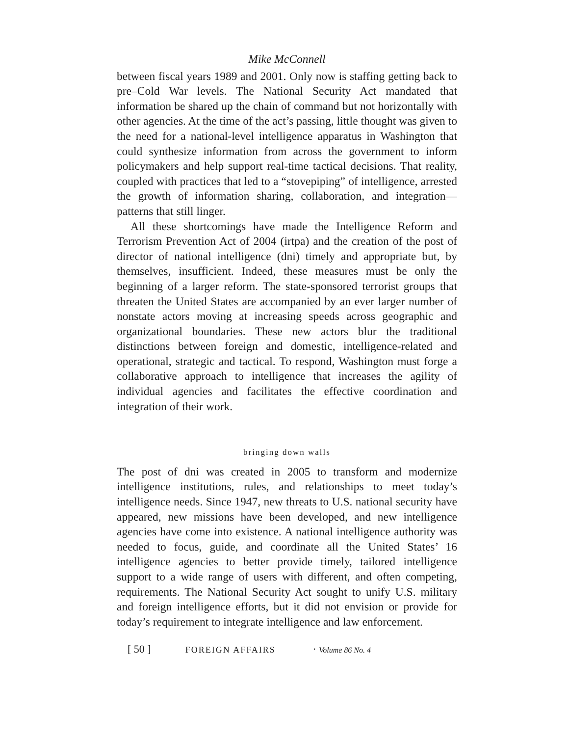Mike McConnell
between fiscal years 1989 and 2001. Only now is staffing getting back to pre–Cold War levels. The National Security Act mandated that information be shared up the chain of command but not horizontally with other agencies. At the time of the act’s passing, little thought was given to the need for a national-level intelligence apparatus in Washington that could synthesize information from across the government to inform policymakers and help support real-time tactical decisions. That reality, coupled with practices that led to a “stovepiping” of intelligence, arrested the growth of information sharing, collaboration, and integration—patterns that still linger.
All these shortcomings have made the Intelligence Reform and Terrorism Prevention Act of 2004 (irtpa) and the creation of the post of director of national intelligence (dni) timely and appropriate but, by themselves, insufficient. Indeed, these measures must be only the beginning of a larger reform. The state-sponsored terrorist groups that threaten the United States are accompanied by an ever larger number of nonstate actors moving at increasing speeds across geographic and organizational boundaries. These new actors blur the traditional distinctions between foreign and domestic, intelligence-related and operational, strategic and tactical. To respond, Washington must forge a collaborative approach to intelligence that increases the agility of individual agencies and facilitates the effective coordination and integration of their work.
bringing down walls
The post of dni was created in 2005 to transform and modernize intelligence institutions, rules, and relationships to meet today’s intelligence needs. Since 1947, new threats to U.S. national security have appeared, new missions have been developed, and new intelligence agencies have come into existence. A national intelligence authority was needed to focus, guide, and coordinate all the United States’ 16 intelligence agencies to better provide timely, tailored intelligence support to a wide range of users with different, and often competing, requirements. The National Security Act sought to unify U.S. military and foreign intelligence efforts, but it did not envision or provide for today’s requirement to integrate intelligence and law enforcement.
[ 50 ] FOREIGN AFFAIRS · Volume 86 No. 4